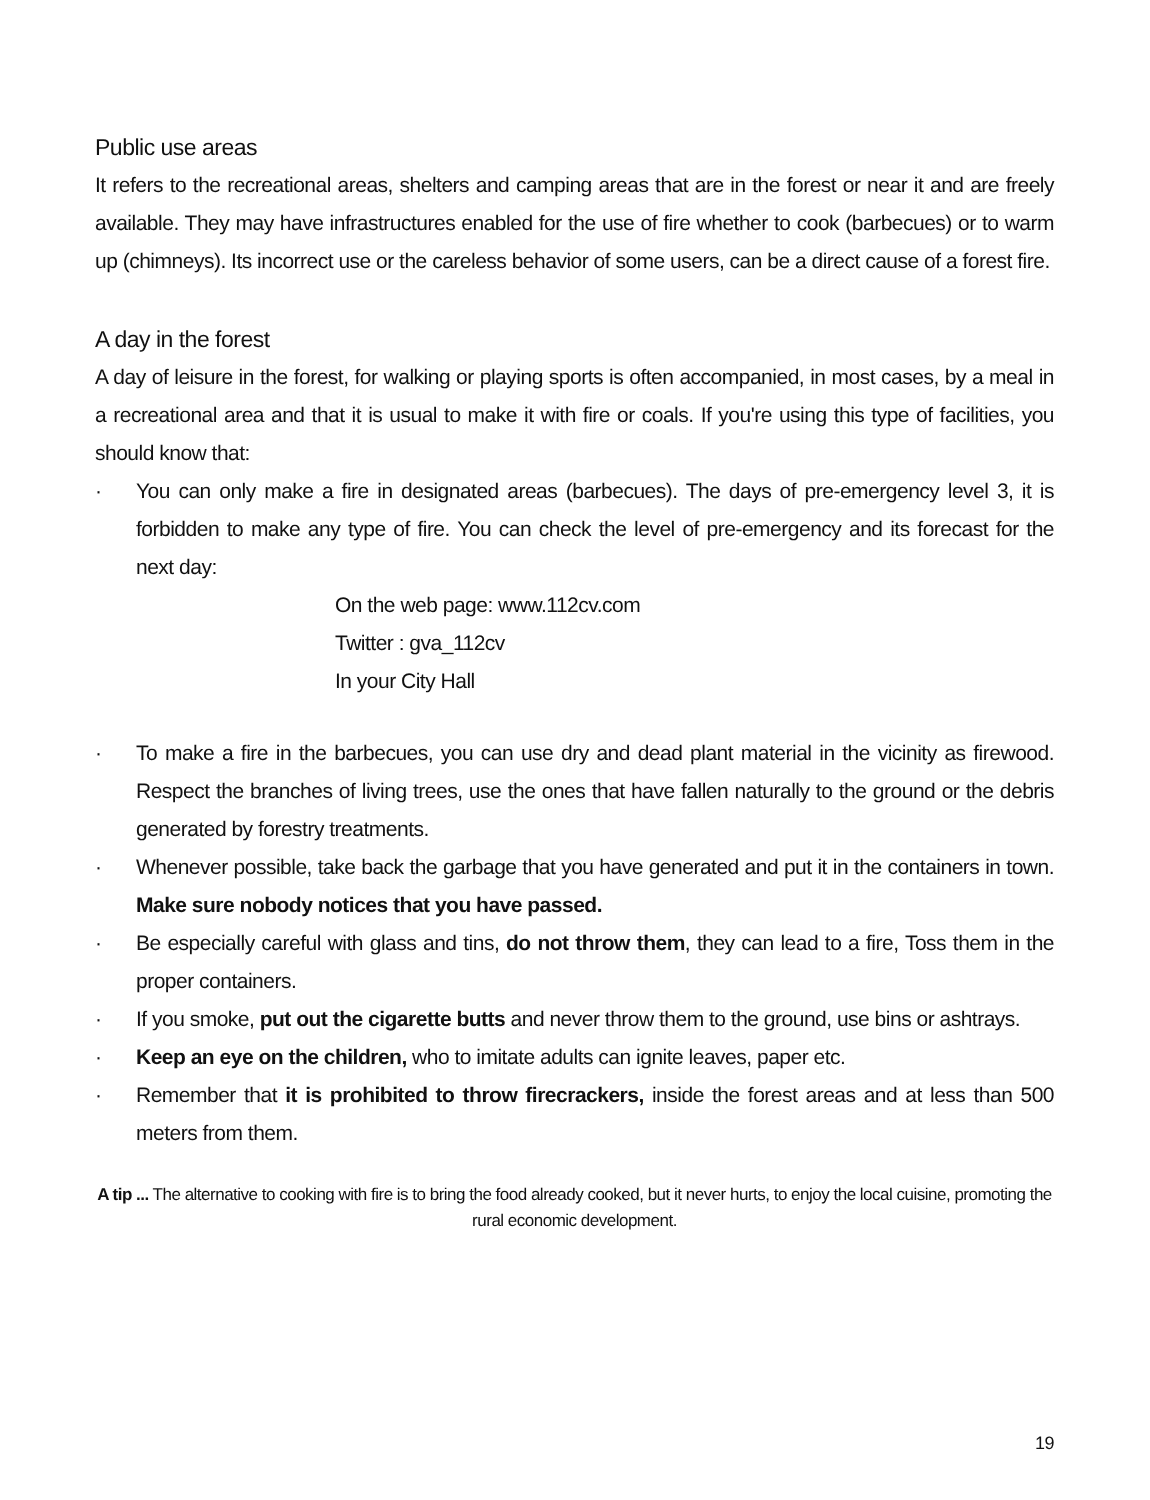Public use areas
It refers to the recreational areas, shelters and camping areas that are in the forest or near it and are freely available. They may have infrastructures enabled for the use of fire whether to cook (barbecues) or to warm up (chimneys). Its incorrect use or the careless behavior of some users, can be a direct cause of a forest fire.
A day in the forest
A day of leisure in the forest, for walking or playing sports is often accompanied, in most cases, by a meal in a recreational area and that it is usual to make it with fire or coals. If you're using this type of facilities, you should know that:
· You can only make a fire in designated areas (barbecues). The days of pre-emergency level 3, it is forbidden to make any type of fire. You can check the level of pre-emergency and its forecast for the next day:
On the web page: www.112cv.com
Twitter : gva_112cv
In your City Hall
· To make a fire in the barbecues, you can use dry and dead plant material in the vicinity as firewood. Respect the branches of living trees, use the ones that have fallen naturally to the ground or the debris generated by forestry treatments.
· Whenever possible, take back the garbage that you have generated and put it in the containers in town. Make sure nobody notices that you have passed.
· Be especially careful with glass and tins, do not throw them, they can lead to a fire, Toss them in the proper containers.
· If you smoke, put out the cigarette butts and never throw them to the ground, use bins or ashtrays.
· Keep an eye on the children, who to imitate adults can ignite leaves, paper etc.
· Remember that it is prohibited to throw firecrackers, inside the forest areas and at less than 500 meters from them.
A tip ... The alternative to cooking with fire is to bring the food already cooked, but it never hurts, to enjoy the local cuisine, promoting the rural economic development.
19